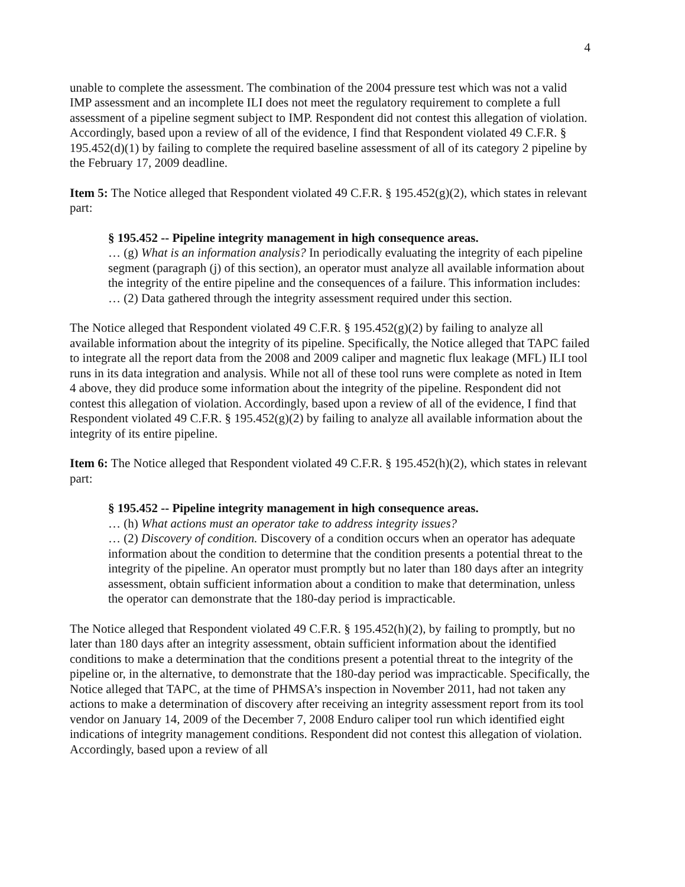4
unable to complete the assessment. The combination of the 2004 pressure test which was not a valid IMP assessment and an incomplete ILI does not meet the regulatory requirement to complete a full assessment of a pipeline segment subject to IMP. Respondent did not contest this allegation of violation. Accordingly, based upon a review of all of the evidence, I find that Respondent violated 49 C.F.R. § 195.452(d)(1) by failing to complete the required baseline assessment of all of its category 2 pipeline by the February 17, 2009 deadline.
Item 5: The Notice alleged that Respondent violated 49 C.F.R. § 195.452(g)(2), which states in relevant part:
§ 195.452 -- Pipeline integrity management in high consequence areas.
… (g) What is an information analysis? In periodically evaluating the integrity of each pipeline segment (paragraph (j) of this section), an operator must analyze all available information about the integrity of the entire pipeline and the consequences of a failure. This information includes:
… (2) Data gathered through the integrity assessment required under this section.
The Notice alleged that Respondent violated 49 C.F.R. § 195.452(g)(2) by failing to analyze all available information about the integrity of its pipeline. Specifically, the Notice alleged that TAPC failed to integrate all the report data from the 2008 and 2009 caliper and magnetic flux leakage (MFL) ILI tool runs in its data integration and analysis. While not all of these tool runs were complete as noted in Item 4 above, they did produce some information about the integrity of the pipeline. Respondent did not contest this allegation of violation. Accordingly, based upon a review of all of the evidence, I find that Respondent violated 49 C.F.R. § 195.452(g)(2) by failing to analyze all available information about the integrity of its entire pipeline.
Item 6: The Notice alleged that Respondent violated 49 C.F.R. § 195.452(h)(2), which states in relevant part:
§ 195.452 -- Pipeline integrity management in high consequence areas.
… (h) What actions must an operator take to address integrity issues?
… (2) Discovery of condition. Discovery of a condition occurs when an operator has adequate information about the condition to determine that the condition presents a potential threat to the integrity of the pipeline. An operator must promptly but no later than 180 days after an integrity assessment, obtain sufficient information about a condition to make that determination, unless the operator can demonstrate that the 180-day period is impracticable.
The Notice alleged that Respondent violated 49 C.F.R. § 195.452(h)(2), by failing to promptly, but no later than 180 days after an integrity assessment, obtain sufficient information about the identified conditions to make a determination that the conditions present a potential threat to the integrity of the pipeline or, in the alternative, to demonstrate that the 180-day period was impracticable. Specifically, the Notice alleged that TAPC, at the time of PHMSA’s inspection in November 2011, had not taken any actions to make a determination of discovery after receiving an integrity assessment report from its tool vendor on January 14, 2009 of the December 7, 2008 Enduro caliper tool run which identified eight indications of integrity management conditions. Respondent did not contest this allegation of violation. Accordingly, based upon a review of all